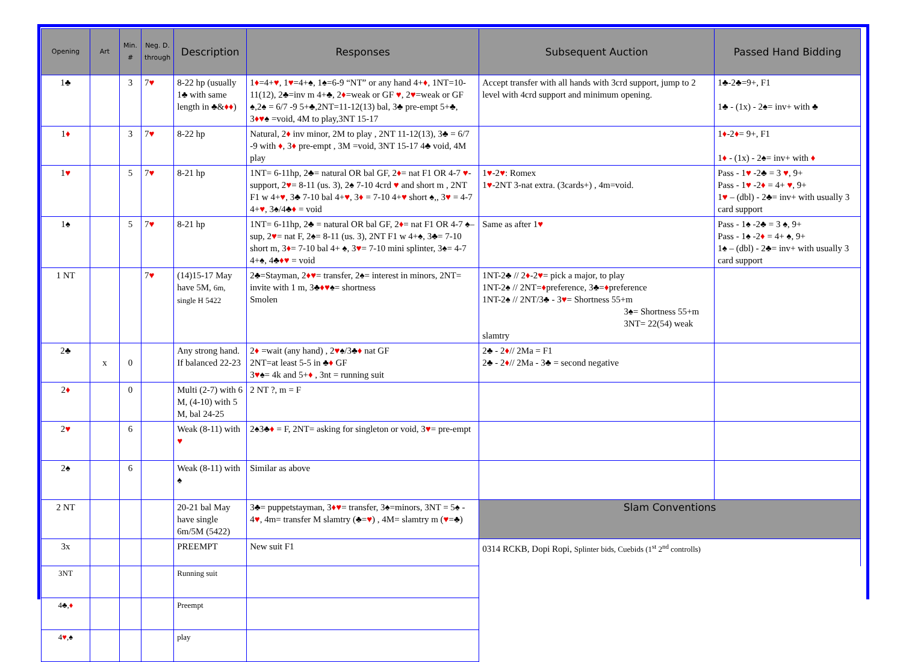| Opening | Art | Min. # | Neg. D. through | Description | Responses | Subsequent Auction | Passed Hand Bidding |
| --- | --- | --- | --- | --- | --- | --- | --- |
| 1♣ | | 3 | 7 ♥ | 8-22 hp (usually 1♣ with same length in ♣& ♦♦ ) | 1 ♦ =4+ ♥ , 1 ♥ =4+♠, 1♠=6-9 “NT” or any hand 4+ ♦ , 1NT=10-11(12), 2♣=inv m 4+♣, 2 ♦ =weak or GF ♥ , 2 ♥ =weak or GF ♠,2♠ = 6/7 -9 5+♣,2NT=11-12(13) bal, 3♣ pre-empt 5+♣, 3 ♦♥ ♠ =void, 4M to play,3NT 15-17 | Accept transfer with all hands with 3crd support, jump to 2 level with 4crd support and minimum opening. | 1♣-2♣=9+, F1 1♣ - (1x) - 2♠= inv+ with ♣ |
| 1 ♦ | | 3 | 7 ♥ | 8-22 hp | Natural, 2 ♦ inv minor, 2M to play , 2NT 11-12(13), 3♣ = 6/7 -9 with ♦ , 3 ♦ pre-empt , 3M =void, 3NT 15-17 4♣ void, 4M play | | 1 ♦ -2 ♦ = 9+, F1 1 ♦ - (1x) - 2♠= inv+ with ♦ |
| 1 ♥ | | 5 | 7 ♥ | 8-21 hp | 1NT= 6-11hp, 2♣= natural OR bal GF, 2 ♦ = nat F1 OR 4-7 ♥ -support, 2 ♥ = 8-11 (us. 3), 2♠ 7-10 4crd ♥ and short m , 2NT F1 w 4+ ♥ , 3♣ 7-10 bal 4+ ♥ , 3 ♦ = 7-10 4+ ♥ short ♠,, 3 ♥ = 4-7 4+ ♥ , 3♠/4♣ ♦ = void | 1 ♥ -2 ♥ : Romex 1 ♥ -2NT 3-nat extra. (3cards+) , 4m=void. | Pass - 1 ♥ -2♣ = 3 ♥ , 9+ Pass - 1 ♥ -2 ♦ = 4+ ♥ , 9+ 1 ♥ – (dbl) - 2♣= inv+ with usually 3 card support |
| 1♠ | | 5 | 7 ♥ | 8-21 hp | 1NT= 6-11hp, 2♣ = natural OR bal GF, 2 ♦ = nat F1 OR 4-7 ♠–sup, 2 ♥ = nat F, 2♠= 8-11 (us. 3), 2NT F1 w 4+♠, 3♣= 7-10 short m, 3 ♦ = 7-10 bal 4+ ♠, 3 ♥ = 7-10 mini splinter, 3♠= 4-7 4+♠, 4♣ ♦♥ = void | Same as after 1 ♥ | Pass - 1♠ -2♣ = 3 ♠, 9+ Pass - 1♠ -2 ♦ = 4+ ♠, 9+ 1♠ – (dbl) - 2♣= inv+ with usually 3 card support |
| 1 NT | | | 7 ♥ | (14)15-17 May have 5M, 6m, single H 5422 | 2♣=Stayman, 2 ♦♥ = transfer, 2♠= interest in minors, 2NT= invite with 1 m, 3♣ ♦♥ ♠= shortness Smolen | 1NT-2♣ // 2 ♦ -2 ♥ = pick a major, to play 1NT-2♠ // 2NT= ♦ preference, 3♣= ♦ preference 1NT-2♠ // 2NT/3♣ - 3 ♥ = Shortness 55+m 3♠= Shortness 55+m 3NT= 22(54) weak slamtry | |
| 2♣ | x | 0 | | Any strong hand. If balanced 22-23 | 2 ♦ =wait (any hand) , 2 ♥ ♠/3♣ ♦ nat GF 2NT=at least 5-5 in ♣ ♦ GF 3 ♥ ♠= 4k and 5+ ♦ , 3nt = running suit | 2♣ - 2 ♦ // 2Ma = F1 2♣ - 2 ♦ // 2Ma - 3♣ = second negative | |
| 2 ♦ | | 0 | | Multi (2-7) with 6 M, (4-10) with 5 M, bal 24-25 | 2 NT ?, m = F | | |
| 2 ♥ | | 6 | | Weak (8-11) with ♥ | 2♠3♣ ♦ = F, 2NT= asking for singleton or void, 3 ♥ = pre-empt | | |
| 2♠ | | 6 | | Weak (8-11) with ♠ | Similar as above | | |
| 2 NT | | | | 20-21 bal May have single 6m/5M (5422) | 3♣= puppetstayman, 3 ♦♥ = transfer, 3♠=minors, 3NT = 5♠ - 4 ♥ , 4m= transfer M slamtry (♣= ♥ ) , 4M= slamtry m ( ♥ =♣) | Slam Conventions | |
| 3x | | | | PREEMPT | New suit F1 | 0314 RCKB, Dopi Ropi, Splinter bids, Cuebids (1<sup>st</sup> 2<sup>nd</sup> controlls) | |
| 3NT | | | | Running suit | | | |
| 4♣, ♦ | | | | Preempt | | | |
| 4 ♥ ,♠ | | | | play | | | |